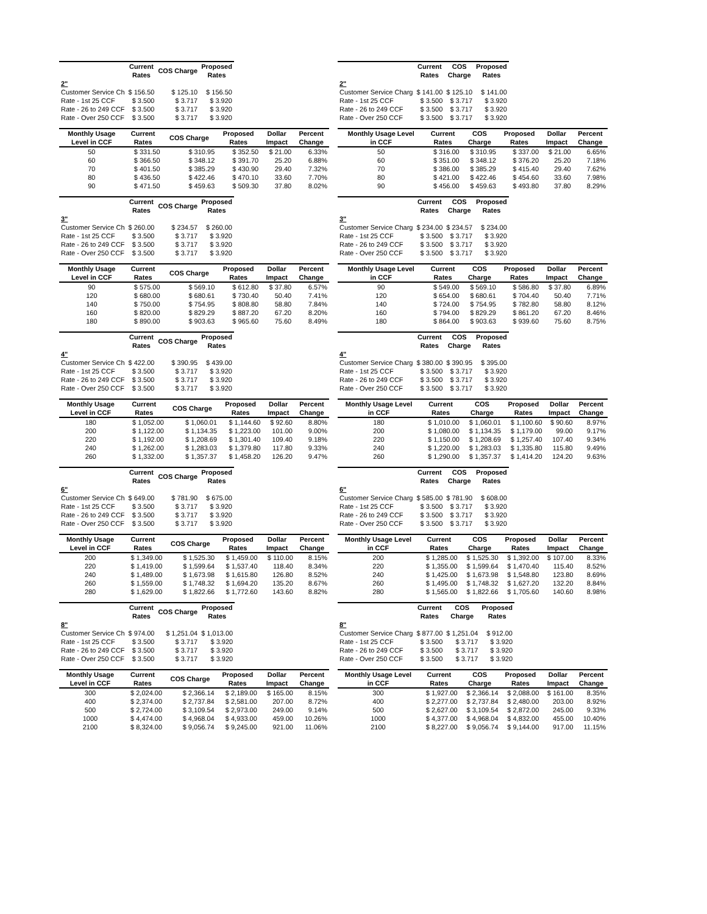| | Current Rates | COS Charge | Proposed Rates |
| --- | --- | --- | --- |
| 2" | | | |
| Customer Service Ch | $ 156.50 | $ 125.10 | $ 156.50 |
| Rate - 1st 25 CCF | $ 3.500 | $ 3.717 | $ 3.920 |
| Rate - 26 to 249 CCF | $ 3.500 | $ 3.717 | $ 3.920 |
| Rate - Over 250 CCF | $ 3.500 | $ 3.717 | $ 3.920 |
| | Current Rates | COS Charge | Proposed Rates |
| --- | --- | --- | --- |
| 2" | | | |
| Customer Service Charg | $ 141.00 | $ 125.10 | $ 141.00 |
| Rate - 1st 25 CCF | $ 3.500 | $ 3.717 | $ 3.920 |
| Rate - 26 to 249 CCF | $ 3.500 | $ 3.717 | $ 3.920 |
| Rate - Over 250 CCF | $ 3.500 | $ 3.717 | $ 3.920 |
| Monthly Usage Level in CCF | Current Rates | COS Charge | Proposed Rates | Dollar Impact | Percent Change |
| --- | --- | --- | --- | --- | --- |
| 50 | $ 331.50 | $ 310.95 | $ 352.50 | $ 21.00 | 6.33% |
| 60 | $ 366.50 | $ 348.12 | $ 391.70 | 25.20 | 6.88% |
| 70 | $ 401.50 | $ 385.29 | $ 430.90 | 29.40 | 7.32% |
| 80 | $ 436.50 | $ 422.46 | $ 470.10 | 33.60 | 7.70% |
| 90 | $ 471.50 | $ 459.63 | $ 509.30 | 37.80 | 8.02% |
| Monthly Usage Level in CCF | Current Rates | COS Charge | Proposed Rates | Dollar Impact | Percent Change |
| --- | --- | --- | --- | --- | --- |
| 50 | $ 316.00 | $ 310.95 | $ 337.00 | $ 21.00 | 6.65% |
| 60 | $ 351.00 | $ 348.12 | $ 376.20 | 25.20 | 7.18% |
| 70 | $ 386.00 | $ 385.29 | $ 415.40 | 29.40 | 7.62% |
| 80 | $ 421.00 | $ 422.46 | $ 454.60 | 33.60 | 7.98% |
| 90 | $ 456.00 | $ 459.63 | $ 493.80 | 37.80 | 8.29% |
| | Current Rates | COS Charge | Proposed Rates |
| --- | --- | --- | --- |
| 3" | | | |
| Customer Service Ch | $ 260.00 | $ 234.57 | $ 260.00 |
| Rate - 1st 25 CCF | $ 3.500 | $ 3.717 | $ 3.920 |
| Rate - 26 to 249 CCF | $ 3.500 | $ 3.717 | $ 3.920 |
| Rate - Over 250 CCF | $ 3.500 | $ 3.717 | $ 3.920 |
| | Current Rates | COS Charge | Proposed Rates |
| --- | --- | --- | --- |
| 3" | | | |
| Customer Service Charg | $ 234.00 | $ 234.57 | $ 234.00 |
| Rate - 1st 25 CCF | $ 3.500 | $ 3.717 | $ 3.920 |
| Rate - 26 to 249 CCF | $ 3.500 | $ 3.717 | $ 3.920 |
| Rate - Over 250 CCF | $ 3.500 | $ 3.717 | $ 3.920 |
| Monthly Usage Level in CCF | Current Rates | COS Charge | Proposed Rates | Dollar Impact | Percent Change |
| --- | --- | --- | --- | --- | --- |
| 90 | $ 575.00 | $ 569.10 | $ 612.80 | $ 37.80 | 6.57% |
| 120 | $ 680.00 | $ 680.61 | $ 730.40 | 50.40 | 7.41% |
| 140 | $ 750.00 | $ 754.95 | $ 808.80 | 58.80 | 7.84% |
| 160 | $ 820.00 | $ 829.29 | $ 887.20 | 67.20 | 8.20% |
| 180 | $ 890.00 | $ 903.63 | $ 965.60 | 75.60 | 8.49% |
| Monthly Usage Level in CCF | Current Rates | COS Charge | Proposed Rates | Dollar Impact | Percent Change |
| --- | --- | --- | --- | --- | --- |
| 90 | $ 549.00 | $ 569.10 | $ 586.80 | $ 37.80 | 6.89% |
| 120 | $ 654.00 | $ 680.61 | $ 704.40 | 50.40 | 7.71% |
| 140 | $ 724.00 | $ 754.95 | $ 782.80 | 58.80 | 8.12% |
| 160 | $ 794.00 | $ 829.29 | $ 861.20 | 67.20 | 8.46% |
| 180 | $ 864.00 | $ 903.63 | $ 939.60 | 75.60 | 8.75% |
| | Current Rates | COS Charge | Proposed Rates |
| --- | --- | --- | --- |
| 4" | | | |
| Customer Service Ch | $ 422.00 | $ 390.95 | $ 439.00 |
| Rate - 1st 25 CCF | $ 3.500 | $ 3.717 | $ 3.920 |
| Rate - 26 to 249 CCF | $ 3.500 | $ 3.717 | $ 3.920 |
| Rate - Over 250 CCF | $ 3.500 | $ 3.717 | $ 3.920 |
| | Current Rates | COS Charge | Proposed Rates |
| --- | --- | --- | --- |
| 4" | | | |
| Customer Service Charg | $ 380.00 | $ 390.95 | $ 395.00 |
| Rate - 1st 25 CCF | $ 3.500 | $ 3.717 | $ 3.920 |
| Rate - 26 to 249 CCF | $ 3.500 | $ 3.717 | $ 3.920 |
| Rate - Over 250 CCF | $ 3.500 | $ 3.717 | $ 3.920 |
| Monthly Usage Level in CCF | Current Rates | COS Charge | Proposed Rates | Dollar Impact | Percent Change |
| --- | --- | --- | --- | --- | --- |
| 180 | $ 1,052.00 | $ 1,060.01 | $ 1,144.60 | $ 92.60 | 8.80% |
| 200 | $ 1,122.00 | $ 1,134.35 | $ 1,223.00 | 101.00 | 9.00% |
| 220 | $ 1,192.00 | $ 1,208.69 | $ 1,301.40 | 109.40 | 9.18% |
| 240 | $ 1,262.00 | $ 1,283.03 | $ 1,379.80 | 117.80 | 9.33% |
| 260 | $ 1,332.00 | $ 1,357.37 | $ 1,458.20 | 126.20 | 9.47% |
| Monthly Usage Level in CCF | Current Rates | COS Charge | Proposed Rates | Dollar Impact | Percent Change |
| --- | --- | --- | --- | --- | --- |
| 180 | $ 1,010.00 | $ 1,060.01 | $ 1,100.60 | $ 90.60 | 8.97% |
| 200 | $ 1,080.00 | $ 1,134.35 | $ 1,179.00 | 99.00 | 9.17% |
| 220 | $ 1,150.00 | $ 1,208.69 | $ 1,257.40 | 107.40 | 9.34% |
| 240 | $ 1,220.00 | $ 1,283.03 | $ 1,335.80 | 115.80 | 9.49% |
| 260 | $ 1,290.00 | $ 1,357.37 | $ 1,414.20 | 124.20 | 9.63% |
| | Current Rates | COS Charge | Proposed Rates |
| --- | --- | --- | --- |
| 6" | | | |
| Customer Service Ch | $ 649.00 | $ 781.90 | $ 675.00 |
| Rate - 1st 25 CCF | $ 3.500 | $ 3.717 | $ 3.920 |
| Rate - 26 to 249 CCF | $ 3.500 | $ 3.717 | $ 3.920 |
| Rate - Over 250 CCF | $ 3.500 | $ 3.717 | $ 3.920 |
| | Current Rates | COS Charge | Proposed Rates |
| --- | --- | --- | --- |
| 6" | | | |
| Customer Service Charg | $ 585.00 | $ 781.90 | $ 608.00 |
| Rate - 1st 25 CCF | $ 3.500 | $ 3.717 | $ 3.920 |
| Rate - 26 to 249 CCF | $ 3.500 | $ 3.717 | $ 3.920 |
| Rate - Over 250 CCF | $ 3.500 | $ 3.717 | $ 3.920 |
| Monthly Usage Level in CCF | Current Rates | COS Charge | Proposed Rates | Dollar Impact | Percent Change |
| --- | --- | --- | --- | --- | --- |
| 200 | $ 1,349.00 | $ 1,525.30 | $ 1,459.00 | $ 110.00 | 8.15% |
| 220 | $ 1,419.00 | $ 1,599.64 | $ 1,537.40 | 118.40 | 8.34% |
| 240 | $ 1,489.00 | $ 1,673.98 | $ 1,615.80 | 126.80 | 8.52% |
| 260 | $ 1,559.00 | $ 1,748.32 | $ 1,694.20 | 135.20 | 8.67% |
| 280 | $ 1,629.00 | $ 1,822.66 | $ 1,772.60 | 143.60 | 8.82% |
| Monthly Usage Level in CCF | Current Rates | COS Charge | Proposed Rates | Dollar Impact | Percent Change |
| --- | --- | --- | --- | --- | --- |
| 200 | $ 1,285.00 | $ 1,525.30 | $ 1,392.00 | $ 107.00 | 8.33% |
| 220 | $ 1,355.00 | $ 1,599.64 | $ 1,470.40 | 115.40 | 8.52% |
| 240 | $ 1,425.00 | $ 1,673.98 | $ 1,548.80 | 123.80 | 8.69% |
| 260 | $ 1,495.00 | $ 1,748.32 | $ 1,627.20 | 132.20 | 8.84% |
| 280 | $ 1,565.00 | $ 1,822.66 | $ 1,705.60 | 140.60 | 8.98% |
| | Current Rates | COS Charge | Proposed Rates |
| --- | --- | --- | --- |
| 8" | | | |
| Customer Service Ch | $ 974.00 | $ 1,251.04 | $ 1,013.00 |
| Rate - 1st 25 CCF | $ 3.500 | $ 3.717 | $ 3.920 |
| Rate - 26 to 249 CCF | $ 3.500 | $ 3.717 | $ 3.920 |
| Rate - Over 250 CCF | $ 3.500 | $ 3.717 | $ 3.920 |
| | Current Rates | COS Charge | Proposed Rates |
| --- | --- | --- | --- |
| 8" | | | |
| Customer Service Charg | $ 877.00 | $ 1,251.04 | $ 912.00 |
| Rate - 1st 25 CCF | $ 3.500 | $ 3.717 | $ 3.920 |
| Rate - 26 to 249 CCF | $ 3.500 | $ 3.717 | $ 3.920 |
| Rate - Over 250 CCF | $ 3.500 | $ 3.717 | $ 3.920 |
| Monthly Usage Level in CCF | Current Rates | COS Charge | Proposed Rates | Dollar Impact | Percent Change |
| --- | --- | --- | --- | --- | --- |
| 300 | $ 2,024.00 | $ 2,366.14 | $ 2,189.00 | $ 165.00 | 8.15% |
| 400 | $ 2,374.00 | $ 2,737.84 | $ 2,581.00 | 207.00 | 8.72% |
| 500 | $ 2,724.00 | $ 3,109.54 | $ 2,973.00 | 249.00 | 9.14% |
| 1000 | $ 4,474.00 | $ 4,968.04 | $ 4,933.00 | 459.00 | 10.26% |
| 2100 | $ 8,324.00 | $ 9,056.74 | $ 9,245.00 | 921.00 | 11.06% |
| Monthly Usage Level in CCF | Current Rates | COS Charge | Proposed Rates | Dollar Impact | Percent Change |
| --- | --- | --- | --- | --- | --- |
| 300 | $ 1,927.00 | $ 2,366.14 | $ 2,088.00 | $ 161.00 | 8.35% |
| 400 | $ 2,277.00 | $ 2,737.84 | $ 2,480.00 | 203.00 | 8.92% |
| 500 | $ 2,627.00 | $ 3,109.54 | $ 2,872.00 | 245.00 | 9.33% |
| 1000 | $ 4,377.00 | $ 4,968.04 | $ 4,832.00 | 455.00 | 10.40% |
| 2100 | $ 8,227.00 | $ 9,056.74 | $ 9,144.00 | 917.00 | 11.15% |